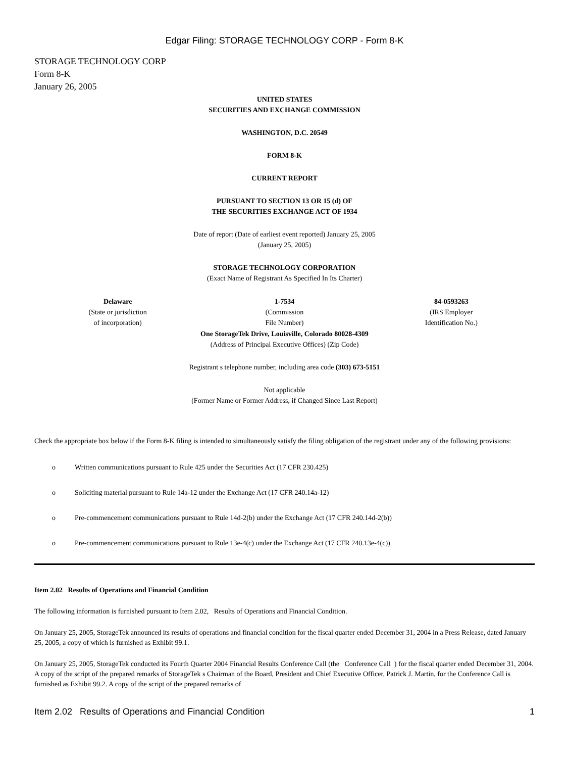Edgar Filing: STORAGE TECHNOLOGY CORP - Form 8-K
STORAGE TECHNOLOGY CORP
Form 8-K
January 26, 2005
UNITED STATES
SECURITIES AND EXCHANGE COMMISSION
WASHINGTON, D.C. 20549
FORM 8-K
CURRENT REPORT
PURSUANT TO SECTION 13 OR 15 (d) OF
THE SECURITIES EXCHANGE ACT OF 1934
Date of report (Date of earliest event reported) January 25, 2005
(January 25, 2005)
STORAGE TECHNOLOGY CORPORATION
(Exact Name of Registrant As Specified In Its Charter)
| Delaware (State or jurisdiction of incorporation) | 1-7534 (Commission File Number) | 84-0593263 (IRS Employer Identification No.) |
One StorageTek Drive, Louisville, Colorado 80028-4309
(Address of Principal Executive Offices) (Zip Code)
Registrant s telephone number, including area code (303) 673-5151
Not applicable
(Former Name or Former Address, if Changed Since Last Report)
Check the appropriate box below if the Form 8-K filing is intended to simultaneously satisfy the filing obligation of the registrant under any of the following provisions:
o Written communications pursuant to Rule 425 under the Securities Act (17 CFR 230.425)
o Soliciting material pursuant to Rule 14a-12 under the Exchange Act (17 CFR 240.14a-12)
o Pre-commencement communications pursuant to Rule 14d-2(b) under the Exchange Act (17 CFR 240.14d-2(b))
o Pre-commencement communications pursuant to Rule 13e-4(c) under the Exchange Act (17 CFR 240.13e-4(c))
Item 2.02 Results of Operations and Financial Condition
The following information is furnished pursuant to Item 2.02, Results of Operations and Financial Condition.
On January 25, 2005, StorageTek announced its results of operations and financial condition for the fiscal quarter ended December 31, 2004 in a Press Release, dated January 25, 2005, a copy of which is furnished as Exhibit 99.1.
On January 25, 2005, StorageTek conducted its Fourth Quarter 2004 Financial Results Conference Call (the Conference Call ) for the fiscal quarter ended December 31, 2004. A copy of the script of the prepared remarks of StorageTek s Chairman of the Board, President and Chief Executive Officer, Patrick J. Martin, for the Conference Call is furnished as Exhibit 99.2. A copy of the script of the prepared remarks of
Item 2.02 Results of Operations and Financial Condition 1